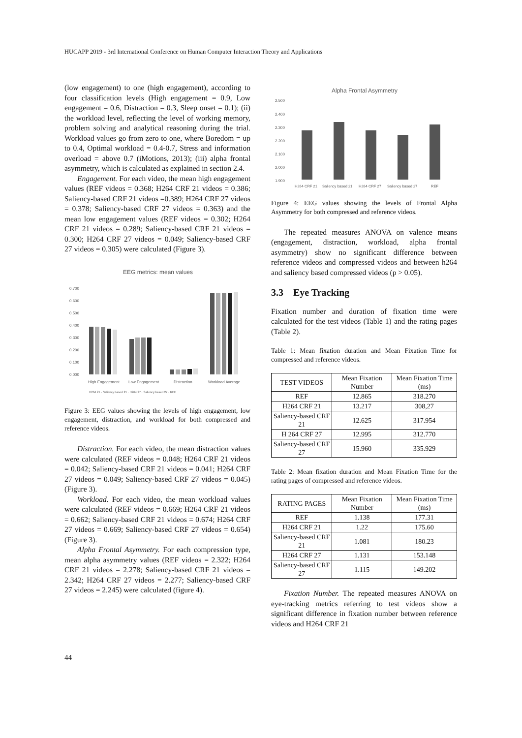HUCAPP 2019 - 3rd International Conference on Human Computer Interaction Theory and Applications
(low engagement) to one (high engagement), according to four classification levels (High engagement = 0.9, Low engagement = 0.6, Distraction = 0.3, Sleep onset = 0.1); (ii) the workload level, reflecting the level of working memory, problem solving and analytical reasoning during the trial. Workload values go from zero to one, where Boredom = up to 0.4, Optimal workload = 0.4-0.7, Stress and information overload = above 0.7 (iMotions, 2013); (iii) alpha frontal asymmetry, which is calculated as explained in section 2.4.
Engagement. For each video, the mean high engagement values (REF videos = 0.368; H264 CRF 21 videos = 0.386; Saliency-based CRF 21 videos =0.389; H264 CRF 27 videos = 0.378; Saliency-based CRF 27 videos = 0.363) and the mean low engagement values (REF videos = 0.302; H264 CRF 21 videos = 0.289; Saliency-based CRF 21 videos = 0.300; H264 CRF 27 videos = 0.049; Saliency-based CRF 27 videos = 0.305) were calculated (Figure 3).
EEG metrics: mean values
0.700
0.600
0.500
0.400
0.300
0.200
0.100
0.000
High Engagement
Low Engagement
Distraction
Workload Average
H264 21 · Saliency based 21 · H264 27 · Saliency based 27 · REF
Figure 3: EEG values showing the levels of high engagement, low engagement, distraction, and workload for both compressed and reference videos.
Distraction. For each video, the mean distraction values were calculated (REF videos = 0.048; H264 CRF 21 videos = 0.042; Saliency-based CRF 21 videos = 0.041; H264 CRF 27 videos = 0.049; Saliency-based CRF 27 videos = 0.045) (Figure 3).
Workload. For each video, the mean workload values were calculated (REF videos = 0.669; H264 CRF 21 videos = 0.662; Saliency-based CRF 21 videos = 0.674; H264 CRF 27 videos = 0.669; Saliency-based CRF 27 videos = 0.654) (Figure 3).
Alpha Frontal Asymmetry. For each compression type, mean alpha asymmetry values (REF videos = 2.322; H264 CRF 21 videos = 2.278; Saliency-based CRF 21 videos = 2.342; H264 CRF 27 videos = 2.277; Saliency-based CRF 27 videos = 2.245) were calculated (figure 4).
Alpha Frontal Asymmetry
2.500
2.400
2.300
2.200
2.100
2.000
1.900
H264 CRF 21
Saliency based 21
H264 CRF 27
Saliency based 27
REF
Figure 4: EEG values showing the levels of Frontal Alpha Asymmetry for both compressed and reference videos.
The repeated measures ANOVA on valence means (engagement, distraction, workload, alpha frontal asymmetry) show no significant difference between reference videos and compressed videos and between h264 and saliency based compressed videos (p > 0.05).
3.3 Eye Tracking
Fixation number and duration of fixation time were calculated for the test videos (Table 1) and the rating pages (Table 2).
Table 1: Mean fixation duration and Mean Fixation Time for compressed and reference videos.
| TEST VIDEOS | Mean Fixation Number | Mean Fixation Time (ms) |
| --- | --- | --- |
| REF | 12.865 | 318.270 |
| H264 CRF 21 | 13.217 | 308,27 |
| Saliency-based CRF 21 | 12.625 | 317.954 |
| H 264 CRF 27 | 12.995 | 312.770 |
| Saliency-based CRF 27 | 15.960 | 335.929 |
Table 2: Mean fixation duration and Mean Fixation Time for the rating pages of compressed and reference videos.
| RATING PAGES | Mean Fixation Number | Mean Fixation Time (ms) |
| --- | --- | --- |
| REF | 1.138 | 177.31 |
| H264 CRF 21 | 1.22 | 175.60 |
| Saliency-based CRF 21 | 1.081 | 180.23 |
| H264 CRF 27 | 1.131 | 153.148 |
| Saliency-based CRF 27 | 1.115 | 149.202 |
Fixation Number. The repeated measures ANOVA on eye-tracking metrics referring to test videos show a significant difference in fixation number between reference videos and H264 CRF 21
44